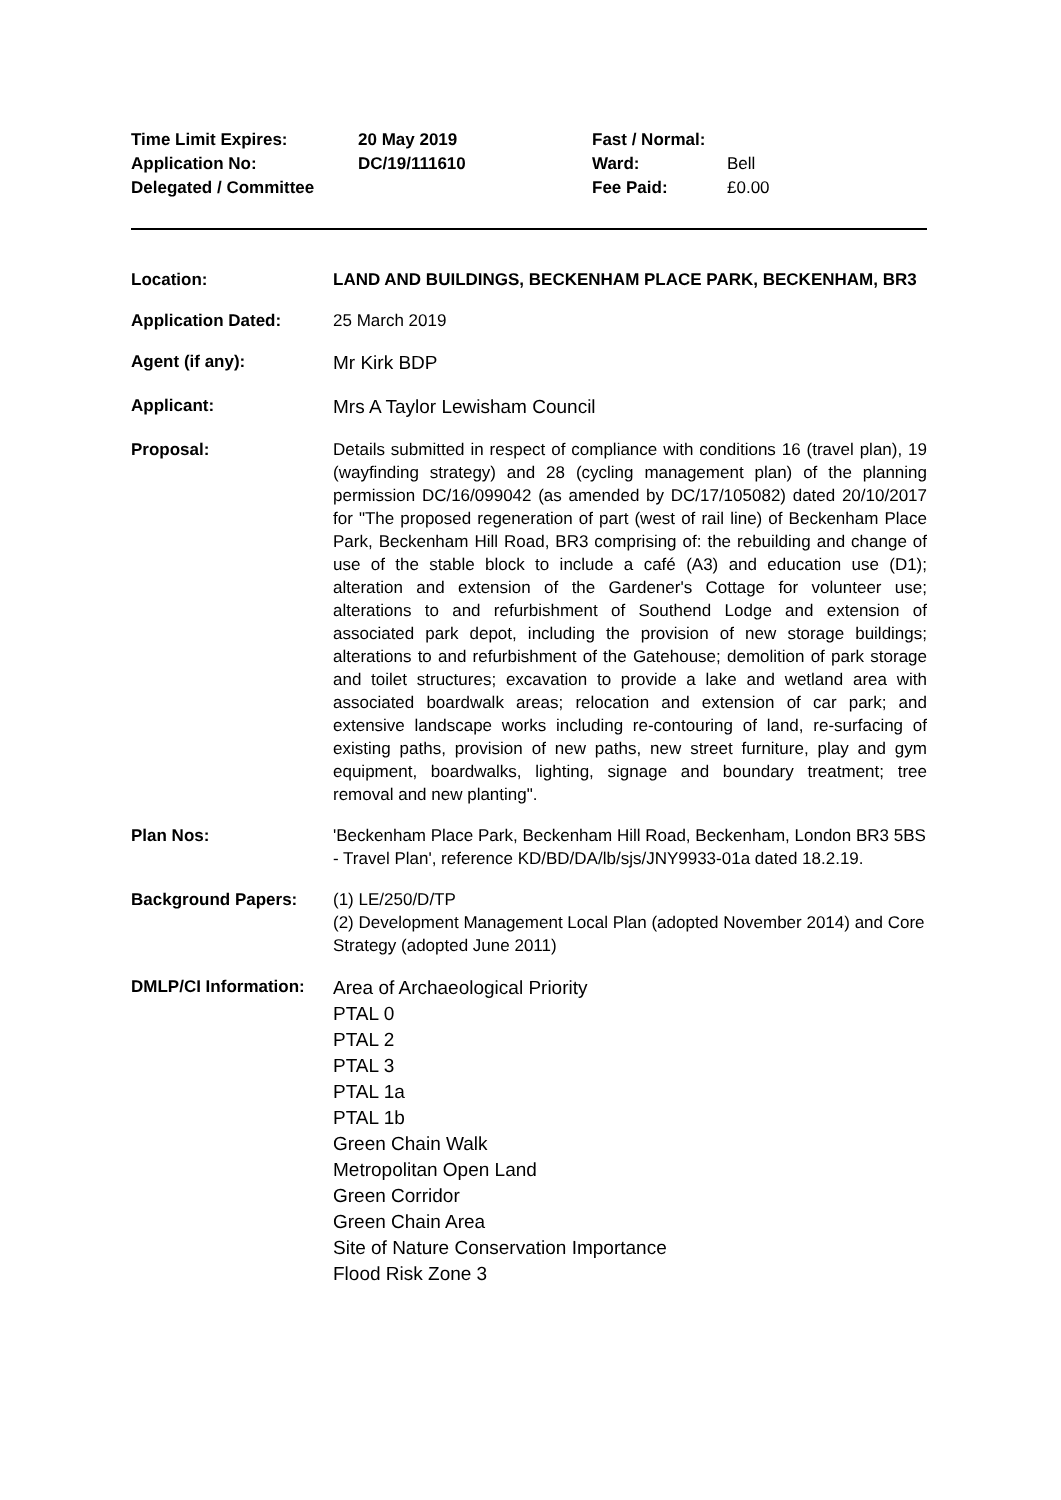Time Limit Expires:
Application No:
Delegated / Committee
20 May 2019
DC/19/111610
Fast / Normal:
Ward:
Fee Paid:
Bell
£0.00
Location: LAND AND BUILDINGS, BECKENHAM PLACE PARK, BECKENHAM, BR3
Application Dated: 25 March 2019
Agent (if any):
Mr Kirk BDP
Applicant:
Mrs A Taylor Lewisham Council
Proposal: Details submitted in respect of compliance with conditions 16 (travel plan), 19 (wayfinding strategy) and 28 (cycling management plan) of the planning permission DC/16/099042 (as amended by DC/17/105082) dated 20/10/2017 for "The proposed regeneration of part (west of rail line) of Beckenham Place Park, Beckenham Hill Road, BR3 comprising of: the rebuilding and change of use of the stable block to include a café (A3) and education use (D1); alteration and extension of the Gardener's Cottage for volunteer use; alterations to and refurbishment of Southend Lodge and extension of associated park depot, including the provision of new storage buildings; alterations to and refurbishment of the Gatehouse; demolition of park storage and toilet structures; excavation to provide a lake and wetland area with associated boardwalk areas; relocation and extension of car park; and extensive landscape works including re-contouring of land, re-surfacing of existing paths, provision of new paths, new street furniture, play and gym equipment, boardwalks, lighting, signage and boundary treatment; tree removal and new planting".
Plan Nos: 'Beckenham Place Park, Beckenham Hill Road, Beckenham, London BR3 5BS - Travel Plan', reference KD/BD/DA/lb/sjs/JNY9933-01a dated 18.2.19.
Background Papers: (1) LE/250/D/TP
(2) Development Management Local Plan (adopted November 2014) and Core Strategy (adopted June 2011)
DMLP/CI Information:
Area of Archaeological Priority
PTAL 0
PTAL 2
PTAL 3
PTAL 1a
PTAL 1b
Green Chain Walk
Metropolitan Open Land
Green Corridor
Green Chain Area
Site of Nature Conservation Importance
Flood Risk Zone 3